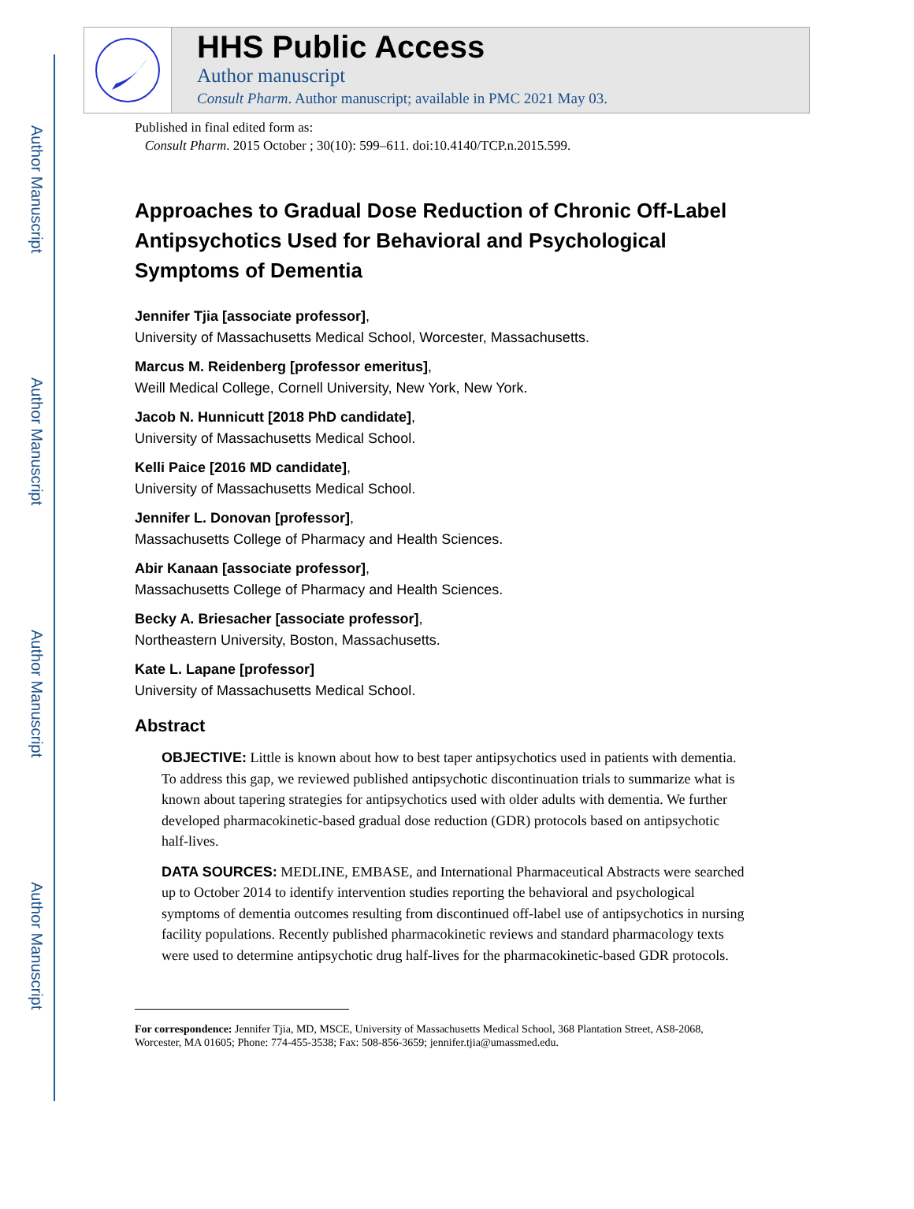Author Manuscript
Author Manuscript
Author Manuscript
Author Manuscript
HHS Public Access
Author manuscript
Consult Pharm. Author manuscript; available in PMC 2021 May 03.
Published in final edited form as:
Consult Pharm. 2015 October ; 30(10): 599–611. doi:10.4140/TCP.n.2015.599.
Approaches to Gradual Dose Reduction of Chronic Off-Label Antipsychotics Used for Behavioral and Psychological Symptoms of Dementia
Jennifer Tjia [associate professor],
University of Massachusetts Medical School, Worcester, Massachusetts.
Marcus M. Reidenberg [professor emeritus],
Weill Medical College, Cornell University, New York, New York.
Jacob N. Hunnicutt [2018 PhD candidate],
University of Massachusetts Medical School.
Kelli Paice [2016 MD candidate],
University of Massachusetts Medical School.
Jennifer L. Donovan [professor],
Massachusetts College of Pharmacy and Health Sciences.
Abir Kanaan [associate professor],
Massachusetts College of Pharmacy and Health Sciences.
Becky A. Briesacher [associate professor],
Northeastern University, Boston, Massachusetts.
Kate L. Lapane [professor]
University of Massachusetts Medical School.
Abstract
OBJECTIVE: Little is known about how to best taper antipsychotics used in patients with dementia. To address this gap, we reviewed published antipsychotic discontinuation trials to summarize what is known about tapering strategies for antipsychotics used with older adults with dementia. We further developed pharmacokinetic-based gradual dose reduction (GDR) protocols based on antipsychotic half-lives.
DATA SOURCES: MEDLINE, EMBASE, and International Pharmaceutical Abstracts were searched up to October 2014 to identify intervention studies reporting the behavioral and psychological symptoms of dementia outcomes resulting from discontinued off-label use of antipsychotics in nursing facility populations. Recently published pharmacokinetic reviews and standard pharmacology texts were used to determine antipsychotic drug half-lives for the pharmacokinetic-based GDR protocols.
For correspondence: Jennifer Tjia, MD, MSCE, University of Massachusetts Medical School, 368 Plantation Street, AS8-2068, Worcester, MA 01605; Phone: 774-455-3538; Fax: 508-856-3659; jennifer.tjia@umassmed.edu.